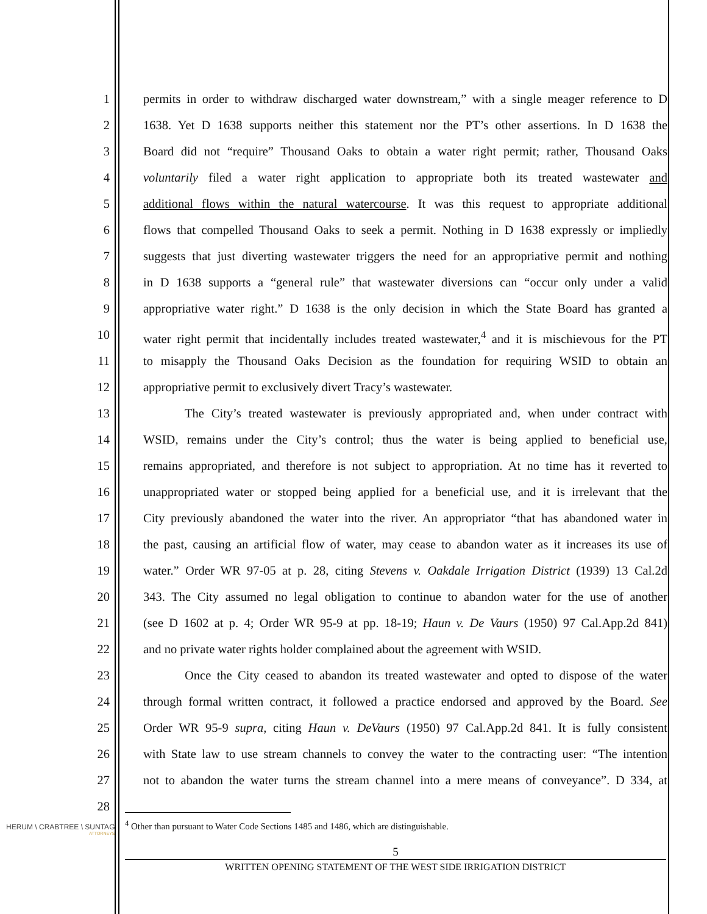1 permits in order to withdraw discharged water downstream,” with a single meager reference to D
2 1638. Yet D 1638 supports neither this statement nor the PT’s other assertions. In D 1638 the
3 Board did not “require” Thousand Oaks to obtain a water right permit; rather, Thousand Oaks
4 voluntarily filed a water right application to appropriate both its treated wastewater and
5 additional flows within the natural watercourse. It was this request to appropriate additional
6 flows that compelled Thousand Oaks to seek a permit. Nothing in D 1638 expressly or impliedly
7 suggests that just diverting wastewater triggers the need for an appropriative permit and nothing
8 in D 1638 supports a “general rule” that wastewater diversions can “occur only under a valid
9 appropriative water right.” D 1638 is the only decision in which the State Board has granted a
10 water right permit that incidentally includes treated wastewater,<sup>4</sup> and it is mischievous for the PT
11 to misapply the Thousand Oaks Decision as the foundation for requiring WSID to obtain an
12 appropriative permit to exclusively divert Tracy’s wastewater.
13 The City’s treated wastewater is previously appropriated and, when under contract with
14 WSID, remains under the City’s control; thus the water is being applied to beneficial use,
15 remains appropriated, and therefore is not subject to appropriation. At no time has it reverted to
16 unappropriated water or stopped being applied for a beneficial use, and it is irrelevant that the
17 City previously abandoned the water into the river. An appropriator “that has abandoned water in
18 the past, causing an artificial flow of water, may cease to abandon water as it increases its use of
19 water.” Order WR 97-05 at p. 28, citing Stevens v. Oakdale Irrigation District (1939) 13 Cal.2d
20 343. The City assumed no legal obligation to continue to abandon water for the use of another
21 (see D 1602 at p. 4; Order WR 95-9 at pp. 18-19; Haun v. De Vaurs (1950) 97 Cal.App.2d 841)
22 and no private water rights holder complained about the agreement with WSID.
23 Once the City ceased to abandon its treated wastewater and opted to dispose of the water
24 through formal written contract, it followed a practice endorsed and approved by the Board. See
25 Order WR 95-9 supra, citing Haun v. DeVaurs (1950) 97 Cal.App.2d 841. It is fully consistent
26 with State law to use stream channels to convey the water to the contracting user: “The intention
27 not to abandon the water turns the stream channel into a mere means of conveyance”. D 334, at
28
<sup>4</sup> Other than pursuant to Water Code Sections 1485 and 1486, which are distinguishable.
HERUM \ CRABTREE \ SUNTAG
ATTORNEYS
5
WRITTEN OPENING STATEMENT OF THE WEST SIDE IRRIGATION DISTRICT